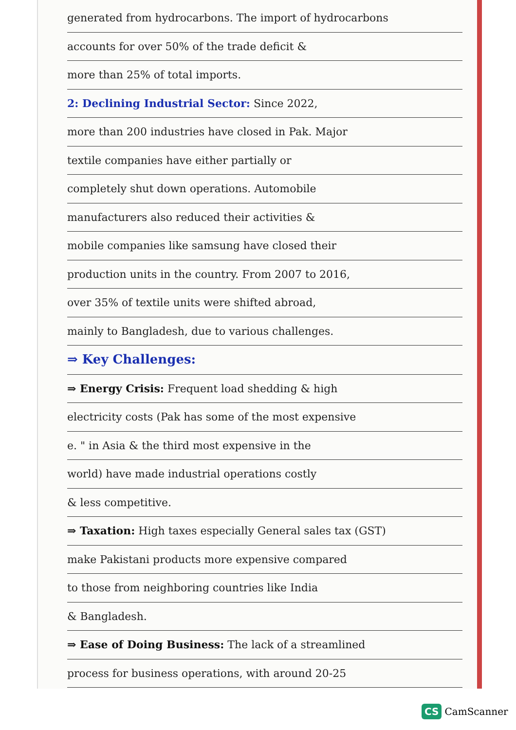generated from hydrocarbons. The import of hydrocarbons
accounts for over 50% of the trade deficit &
more than 25% of total imports.
2: Declining Industrial Sector: Since 2022,
more than 200 industries have closed in Pak. Major
textile companies have either partially or
completely shut down operations. Automobile
manufacturers also reduced their activities &
mobile companies like samsung have closed their
production units in the country. From 2007 to 2016,
over 35% of textile units were shifted abroad,
mainly to Bangladesh, due to various challenges.
⇒ Key Challenges:
⇒ Energy Crisis: Frequent load shedding & high
electricity costs (Pak has some of the most expensive
e. " in Asia & the third most expensive in the
world) have made industrial operations costly
& less competitive.
⇒ Taxation: High taxes especially General sales tax (GST)
make Pakistani products more expensive compared
to those from neighboring countries like India
& Bangladesh.
⇒ Ease of Doing Business: The lack of a streamlined
process for business operations, with around 20-25
CS CamScanner